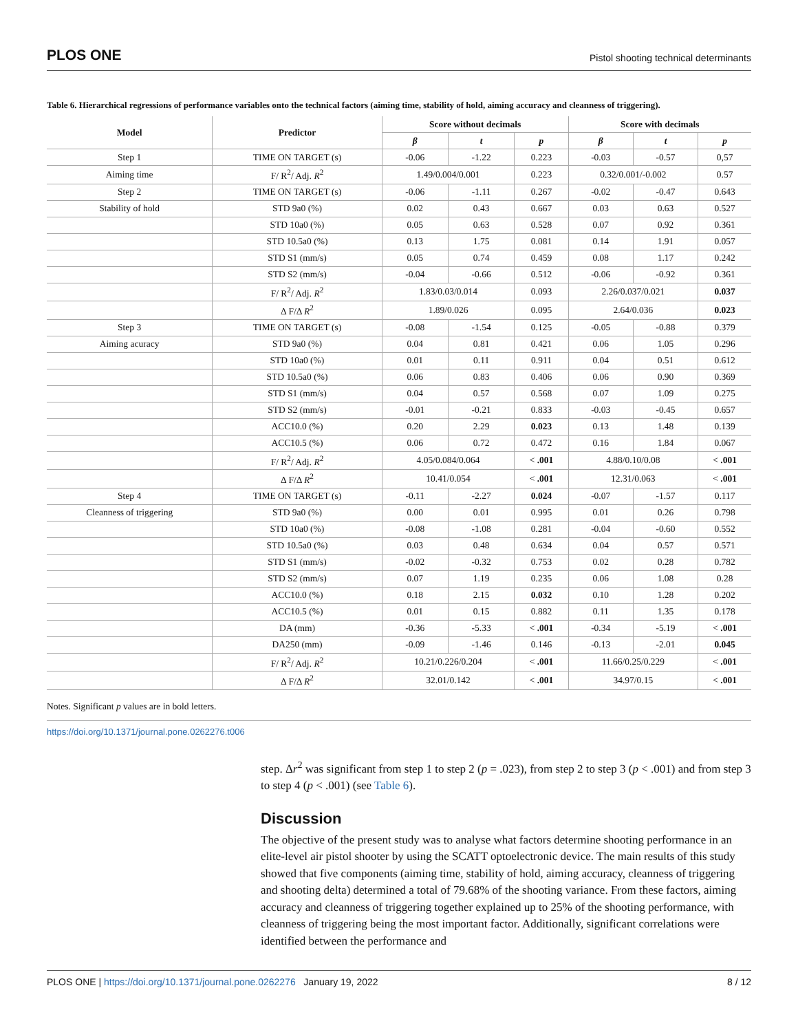PLOS ONE Pistol shooting technical determinants
Table 6. Hierarchical regressions of performance variables onto the technical factors (aiming time, stability of hold, aiming accuracy and cleanness of triggering).
| Model | Predictor | Score without decimals | | | Score with decimals | | |
| --- | --- | --- | --- | --- | --- | --- | --- |
| | | β | t | p | β | t | p |
| Step 1 | TIME ON TARGET (s) | -0.06 | -1.22 | 0.223 | -0.03 | -0.57 | 0,57 |
| Aiming time | F/ R<sup>2</sup>/ Adj. R<sup>2</sup> | 1.49/0.004/0.001 | | 0.223 | 0.32/0.001/-0.002 | | 0.57 |
| Step 2 | TIME ON TARGET (s) | -0.06 | -1.11 | 0.267 | -0.02 | -0.47 | 0.643 |
| Stability of hold | STD 9a0 (%) | 0.02 | 0.43 | 0.667 | 0.03 | 0.63 | 0.527 |
| | STD 10a0 (%) | 0.05 | 0.63 | 0.528 | 0.07 | 0.92 | 0.361 |
| | STD 10.5a0 (%) | 0.13 | 1.75 | 0.081 | 0.14 | 1.91 | 0.057 |
| | STD S1 (mm/s) | 0.05 | 0.74 | 0.459 | 0.08 | 1.17 | 0.242 |
| | STD S2 (mm/s) | -0.04 | -0.66 | 0.512 | -0.06 | -0.92 | 0.361 |
| | F/ R<sup>2</sup>/ Adj. R<sup>2</sup> | 1.83/0.03/0.014 | | 0.093 | 2.26/0.037/0.021 | | 0.037 |
| | Δ F/Δ R<sup>2</sup> | 1.89/0.026 | | 0.095 | 2.64/0.036 | | 0.023 |
| Step 3 | TIME ON TARGET (s) | -0.08 | -1.54 | 0.125 | -0.05 | -0.88 | 0.379 |
| Aiming acuracy | STD 9a0 (%) | 0.04 | 0.81 | 0.421 | 0.06 | 1.05 | 0.296 |
| | STD 10a0 (%) | 0.01 | 0.11 | 0.911 | 0.04 | 0.51 | 0.612 |
| | STD 10.5a0 (%) | 0.06 | 0.83 | 0.406 | 0.06 | 0.90 | 0.369 |
| | STD S1 (mm/s) | 0.04 | 0.57 | 0.568 | 0.07 | 1.09 | 0.275 |
| | STD S2 (mm/s) | -0.01 | -0.21 | 0.833 | -0.03 | -0.45 | 0.657 |
| | ACC10.0 (%) | 0.20 | 2.29 | 0.023 | 0.13 | 1.48 | 0.139 |
| | ACC10.5 (%) | 0.06 | 0.72 | 0.472 | 0.16 | 1.84 | 0.067 |
| | F/ R<sup>2</sup>/ Adj. R<sup>2</sup> | 4.05/0.084/0.064 | | < .001 | 4.88/0.10/0.08 | | < .001 |
| | Δ F/Δ R<sup>2</sup> | 10.41/0.054 | | < .001 | 12.31/0.063 | | < .001 |
| Step 4 | TIME ON TARGET (s) | -0.11 | -2.27 | 0.024 | -0.07 | -1.57 | 0.117 |
| Cleanness of triggering | STD 9a0 (%) | 0.00 | 0.01 | 0.995 | 0.01 | 0.26 | 0.798 |
| | STD 10a0 (%) | -0.08 | -1.08 | 0.281 | -0.04 | -0.60 | 0.552 |
| | STD 10.5a0 (%) | 0.03 | 0.48 | 0.634 | 0.04 | 0.57 | 0.571 |
| | STD S1 (mm/s) | -0.02 | -0.32 | 0.753 | 0.02 | 0.28 | 0.782 |
| | STD S2 (mm/s) | 0.07 | 1.19 | 0.235 | 0.06 | 1.08 | 0.28 |
| | ACC10.0 (%) | 0.18 | 2.15 | 0.032 | 0.10 | 1.28 | 0.202 |
| | ACC10.5 (%) | 0.01 | 0.15 | 0.882 | 0.11 | 1.35 | 0.178 |
| | DA (mm) | -0.36 | -5.33 | < .001 | -0.34 | -5.19 | < .001 |
| | DA250 (mm) | -0.09 | -1.46 | 0.146 | -0.13 | -2.01 | 0.045 |
| | F/ R<sup>2</sup>/ Adj. R<sup>2</sup> | 10.21/0.226/0.204 | | < .001 | 11.66/0.25/0.229 | | < .001 |
| | Δ F/Δ R<sup>2</sup> | 32.01/0.142 | | < .001 | 34.97/0.15 | | < .001 |
Notes. Significant p values are in bold letters.
https://doi.org/10.1371/journal.pone.0262276.t006
step. Δr<sup>2</sup> was significant from step 1 to step 2 (p = .023), from step 2 to step 3 (p < .001) and from step 3 to step 4 (p < .001) (see Table 6).
Discussion
The objective of the present study was to analyse what factors determine shooting performance in an elite-level air pistol shooter by using the SCATT optoelectronic device. The main results of this study showed that five components (aiming time, stability of hold, aiming accuracy, cleanness of triggering and shooting delta) determined a total of 79.68% of the shooting variance. From these factors, aiming accuracy and cleanness of triggering together explained up to 25% of the shooting performance, with cleanness of triggering being the most important factor. Additionally, significant correlations were identified between the performance and
PLOS ONE | https://doi.org/10.1371/journal.pone.0262276 January 19, 2022 8 / 12